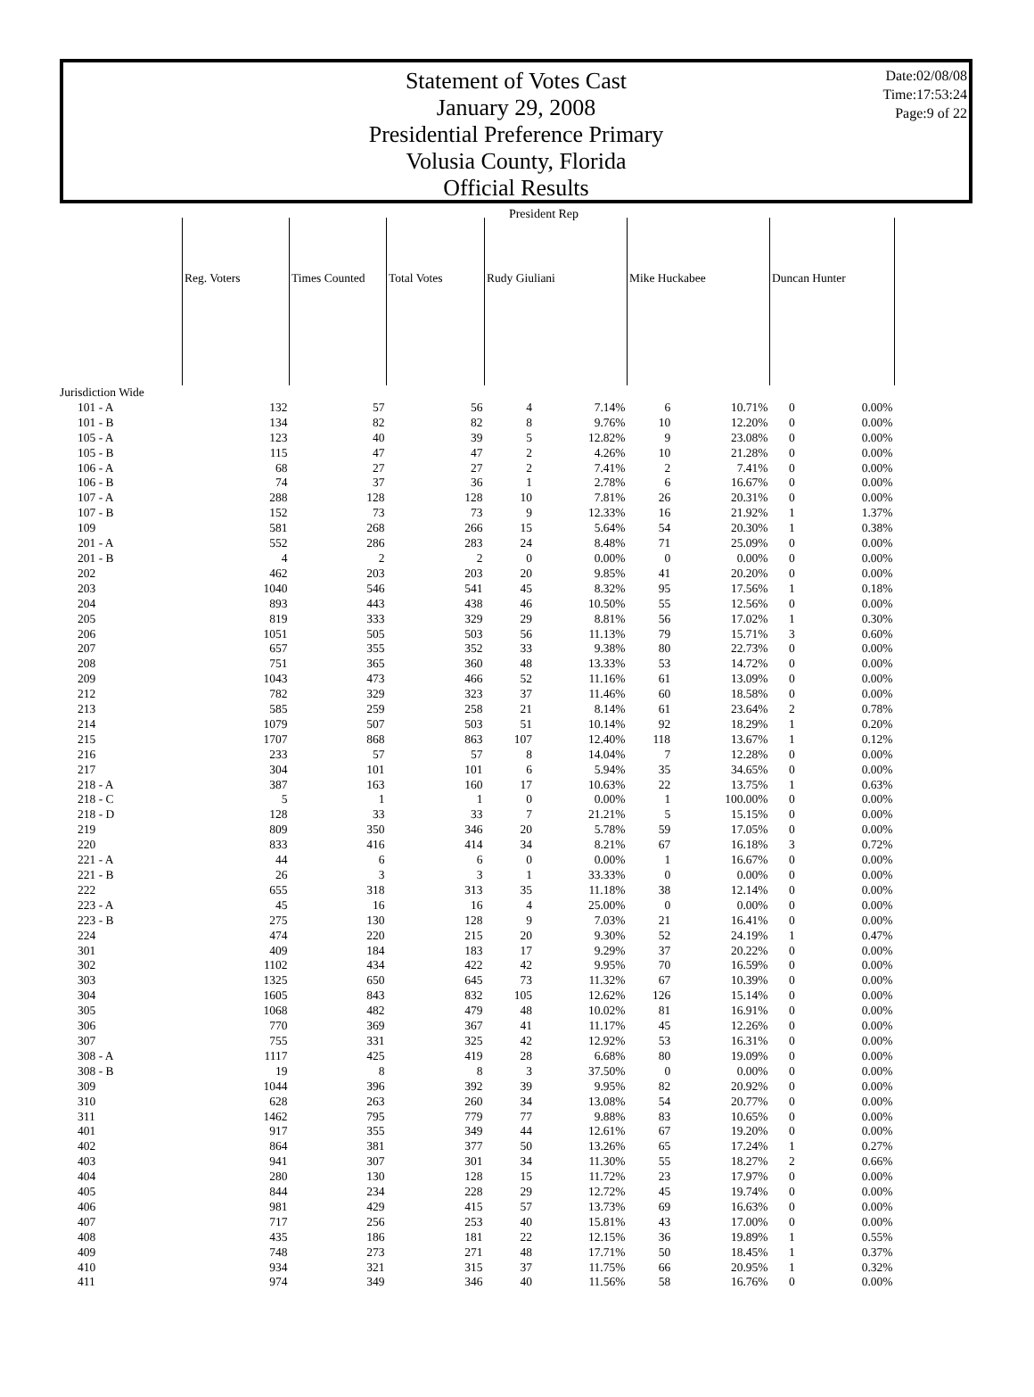Date:02/08/08
Time:17:53:24
Page:9 of 22
Statement of Votes Cast
January 29, 2008
Presidential Preference Primary
Volusia County, Florida
Official Results
President Rep
| | Reg. Voters | Times Counted | Total Votes | Rudy Giuliani | | Mike Huckabee | | Duncan Hunter | |
| --- | --- | --- | --- | --- | --- | --- | --- | --- | --- |
| Jurisdiction Wide | | | | | | | | | |
| 101 - A | 132 | 57 | 56 | 4 | 7.14% | 6 | 10.71% | 0 | 0.00% |
| 101 - B | 134 | 82 | 82 | 8 | 9.76% | 10 | 12.20% | 0 | 0.00% |
| 105 - A | 123 | 40 | 39 | 5 | 12.82% | 9 | 23.08% | 0 | 0.00% |
| 105 - B | 115 | 47 | 47 | 2 | 4.26% | 10 | 21.28% | 0 | 0.00% |
| 106 - A | 68 | 27 | 27 | 2 | 7.41% | 2 | 7.41% | 0 | 0.00% |
| 106 - B | 74 | 37 | 36 | 1 | 2.78% | 6 | 16.67% | 0 | 0.00% |
| 107 - A | 288 | 128 | 128 | 10 | 7.81% | 26 | 20.31% | 0 | 0.00% |
| 107 - B | 152 | 73 | 73 | 9 | 12.33% | 16 | 21.92% | 1 | 1.37% |
| 109 | 581 | 268 | 266 | 15 | 5.64% | 54 | 20.30% | 1 | 0.38% |
| 201 - A | 552 | 286 | 283 | 24 | 8.48% | 71 | 25.09% | 0 | 0.00% |
| 201 - B | 4 | 2 | 2 | 0 | 0.00% | 0 | 0.00% | 0 | 0.00% |
| 202 | 462 | 203 | 203 | 20 | 9.85% | 41 | 20.20% | 0 | 0.00% |
| 203 | 1040 | 546 | 541 | 45 | 8.32% | 95 | 17.56% | 1 | 0.18% |
| 204 | 893 | 443 | 438 | 46 | 10.50% | 55 | 12.56% | 0 | 0.00% |
| 205 | 819 | 333 | 329 | 29 | 8.81% | 56 | 17.02% | 1 | 0.30% |
| 206 | 1051 | 505 | 503 | 56 | 11.13% | 79 | 15.71% | 3 | 0.60% |
| 207 | 657 | 355 | 352 | 33 | 9.38% | 80 | 22.73% | 0 | 0.00% |
| 208 | 751 | 365 | 360 | 48 | 13.33% | 53 | 14.72% | 0 | 0.00% |
| 209 | 1043 | 473 | 466 | 52 | 11.16% | 61 | 13.09% | 0 | 0.00% |
| 212 | 782 | 329 | 323 | 37 | 11.46% | 60 | 18.58% | 0 | 0.00% |
| 213 | 585 | 259 | 258 | 21 | 8.14% | 61 | 23.64% | 2 | 0.78% |
| 214 | 1079 | 507 | 503 | 51 | 10.14% | 92 | 18.29% | 1 | 0.20% |
| 215 | 1707 | 868 | 863 | 107 | 12.40% | 118 | 13.67% | 1 | 0.12% |
| 216 | 233 | 57 | 57 | 8 | 14.04% | 7 | 12.28% | 0 | 0.00% |
| 217 | 304 | 101 | 101 | 6 | 5.94% | 35 | 34.65% | 0 | 0.00% |
| 218 - A | 387 | 163 | 160 | 17 | 10.63% | 22 | 13.75% | 1 | 0.63% |
| 218 - C | 5 | 1 | 1 | 0 | 0.00% | 1 | 100.00% | 0 | 0.00% |
| 218 - D | 128 | 33 | 33 | 7 | 21.21% | 5 | 15.15% | 0 | 0.00% |
| 219 | 809 | 350 | 346 | 20 | 5.78% | 59 | 17.05% | 0 | 0.00% |
| 220 | 833 | 416 | 414 | 34 | 8.21% | 67 | 16.18% | 3 | 0.72% |
| 221 - A | 44 | 6 | 6 | 0 | 0.00% | 1 | 16.67% | 0 | 0.00% |
| 221 - B | 26 | 3 | 3 | 1 | 33.33% | 0 | 0.00% | 0 | 0.00% |
| 222 | 655 | 318 | 313 | 35 | 11.18% | 38 | 12.14% | 0 | 0.00% |
| 223 - A | 45 | 16 | 16 | 4 | 25.00% | 0 | 0.00% | 0 | 0.00% |
| 223 - B | 275 | 130 | 128 | 9 | 7.03% | 21 | 16.41% | 0 | 0.00% |
| 224 | 474 | 220 | 215 | 20 | 9.30% | 52 | 24.19% | 1 | 0.47% |
| 301 | 409 | 184 | 183 | 17 | 9.29% | 37 | 20.22% | 0 | 0.00% |
| 302 | 1102 | 434 | 422 | 42 | 9.95% | 70 | 16.59% | 0 | 0.00% |
| 303 | 1325 | 650 | 645 | 73 | 11.32% | 67 | 10.39% | 0 | 0.00% |
| 304 | 1605 | 843 | 832 | 105 | 12.62% | 126 | 15.14% | 0 | 0.00% |
| 305 | 1068 | 482 | 479 | 48 | 10.02% | 81 | 16.91% | 0 | 0.00% |
| 306 | 770 | 369 | 367 | 41 | 11.17% | 45 | 12.26% | 0 | 0.00% |
| 307 | 755 | 331 | 325 | 42 | 12.92% | 53 | 16.31% | 0 | 0.00% |
| 308 - A | 1117 | 425 | 419 | 28 | 6.68% | 80 | 19.09% | 0 | 0.00% |
| 308 - B | 19 | 8 | 8 | 3 | 37.50% | 0 | 0.00% | 0 | 0.00% |
| 309 | 1044 | 396 | 392 | 39 | 9.95% | 82 | 20.92% | 0 | 0.00% |
| 310 | 628 | 263 | 260 | 34 | 13.08% | 54 | 20.77% | 0 | 0.00% |
| 311 | 1462 | 795 | 779 | 77 | 9.88% | 83 | 10.65% | 0 | 0.00% |
| 401 | 917 | 355 | 349 | 44 | 12.61% | 67 | 19.20% | 0 | 0.00% |
| 402 | 864 | 381 | 377 | 50 | 13.26% | 65 | 17.24% | 1 | 0.27% |
| 403 | 941 | 307 | 301 | 34 | 11.30% | 55 | 18.27% | 2 | 0.66% |
| 404 | 280 | 130 | 128 | 15 | 11.72% | 23 | 17.97% | 0 | 0.00% |
| 405 | 844 | 234 | 228 | 29 | 12.72% | 45 | 19.74% | 0 | 0.00% |
| 406 | 981 | 429 | 415 | 57 | 13.73% | 69 | 16.63% | 0 | 0.00% |
| 407 | 717 | 256 | 253 | 40 | 15.81% | 43 | 17.00% | 0 | 0.00% |
| 408 | 435 | 186 | 181 | 22 | 12.15% | 36 | 19.89% | 1 | 0.55% |
| 409 | 748 | 273 | 271 | 48 | 17.71% | 50 | 18.45% | 1 | 0.37% |
| 410 | 934 | 321 | 315 | 37 | 11.75% | 66 | 20.95% | 1 | 0.32% |
| 411 | 974 | 349 | 346 | 40 | 11.56% | 58 | 16.76% | 0 | 0.00% |